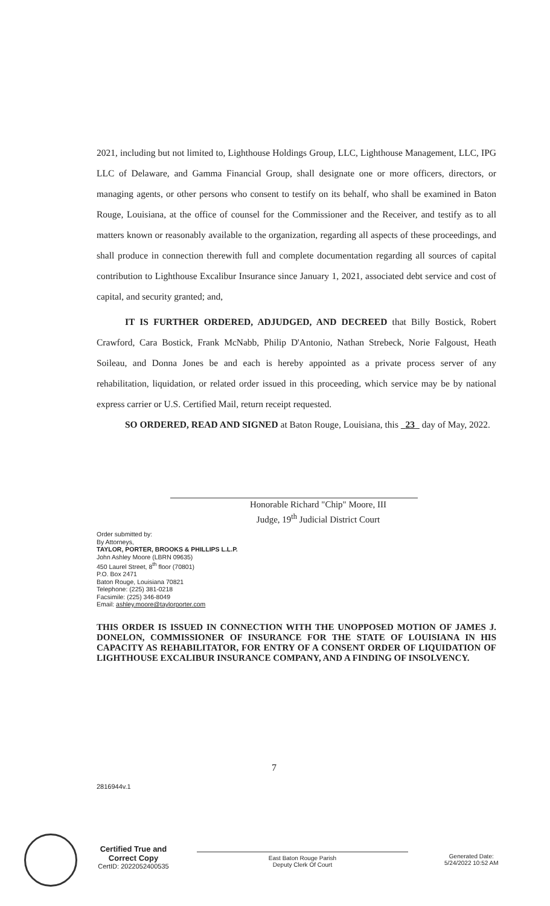2021, including but not limited to, Lighthouse Holdings Group, LLC, Lighthouse Management, LLC, IPG LLC of Delaware, and Gamma Financial Group, shall designate one or more officers, directors, or managing agents, or other persons who consent to testify on its behalf, who shall be examined in Baton Rouge, Louisiana, at the office of counsel for the Commissioner and the Receiver, and testify as to all matters known or reasonably available to the organization, regarding all aspects of these proceedings, and shall produce in connection therewith full and complete documentation regarding all sources of capital contribution to Lighthouse Excalibur Insurance since January 1, 2021, associated debt service and cost of capital, and security granted; and,
IT IS FURTHER ORDERED, ADJUDGED, AND DECREED that Billy Bostick, Robert Crawford, Cara Bostick, Frank McNabb, Philip D'Antonio, Nathan Strebeck, Norie Falgoust, Heath Soileau, and Donna Jones be and each is hereby appointed as a private process server of any rehabilitation, liquidation, or related order issued in this proceeding, which service may be by national express carrier or U.S. Certified Mail, return receipt requested.
SO ORDERED, READ AND SIGNED at Baton Rouge, Louisiana, this 23 day of May, 2022.
Honorable Richard "Chip" Moore, III
Judge, 19<sup>th</sup> Judicial District Court
Order submitted by:
By Attorneys,
TAYLOR, PORTER, BROOKS & PHILLIPS L.L.P.
John Ashley Moore (LBRN 09635)
450 Laurel Street, 8<sup>th</sup> floor (70801)
P.O. Box 2471
Baton Rouge, Louisiana 70821
Telephone: (225) 381-0218
Facsimile: (225) 346-8049
Email: ashley.moore@taylorporter.com
THIS ORDER IS ISSUED IN CONNECTION WITH THE UNOPPOSED MOTION OF JAMES J. DONELON, COMMISSIONER OF INSURANCE FOR THE STATE OF LOUISIANA IN HIS CAPACITY AS REHABILITATOR, FOR ENTRY OF A CONSENT ORDER OF LIQUIDATION OF LIGHTHOUSE EXCALIBUR INSURANCE COMPANY, AND A FINDING OF INSOLVENCY.
7
2816944v.1
Certified True and
Correct Copy
CertID: 2022052400535
East Baton Rouge Parish
Deputy Clerk Of Court
Generated Date:
5/24/2022 10:52 AM